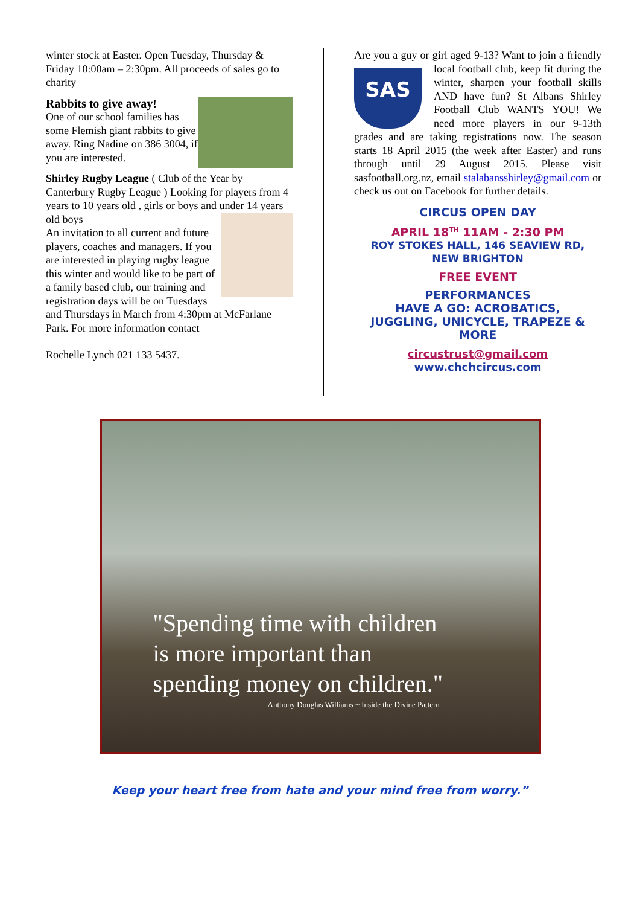winter stock at Easter. Open Tuesday, Thursday & Friday 10:00am – 2:30pm. All proceeds of sales go to charity
Rabbits to give away!
One of our school families has some Flemish giant rabbits to give away. Ring Nadine on 386 3004, if you are interested.
Shirley Rugby League ( Club of the Year by Canterbury Rugby League ) Looking for players from 4 years to 10 years old , girls or boys and under 14 years old boys
An invitation to all current and future players, coaches and managers. If you are interested in playing rugby league this winter and would like to be part of a family based club, our training and registration days will be on Tuesdays and Thursdays in March from 4:30pm at McFarlane Park. For more information contact
Rochelle Lynch 021 133 5437.
Are you a guy or girl aged 9-13? Want to join a SAS friendly local football club, keep fit during the winter, sharpen your football skills AND have fun? St Albans Shirley Football Club WANTS YOU! We need more players in our 9-13th grades and are taking registrations now. The season starts 18 April 2015 (the week after Easter) and runs through until 29 August 2015. Please visit sasfootball.org.nz, email stalabansshirley@gmail.com or check us out on Facebook for further details.
CIRCUS OPEN DAY
APRIL 18<sup>TH</sup> 11AM - 2:30 PM
ROY STOKES HALL, 146 SEAVIEW RD,
NEW BRIGHTON
FREE EVENT
PERFORMANCES
HAVE A GO: ACROBATICS,
JUGGLING, UNICYCLE, TRAPEZE &
MORE
circustrust@gmail.com
www.chchcircus.com
"Spending time with children
is more important than
spending money on children."
Anthony Douglas Williams ~ Inside the Divine Pattern
Keep your heart free from hate and your mind free from worry.”